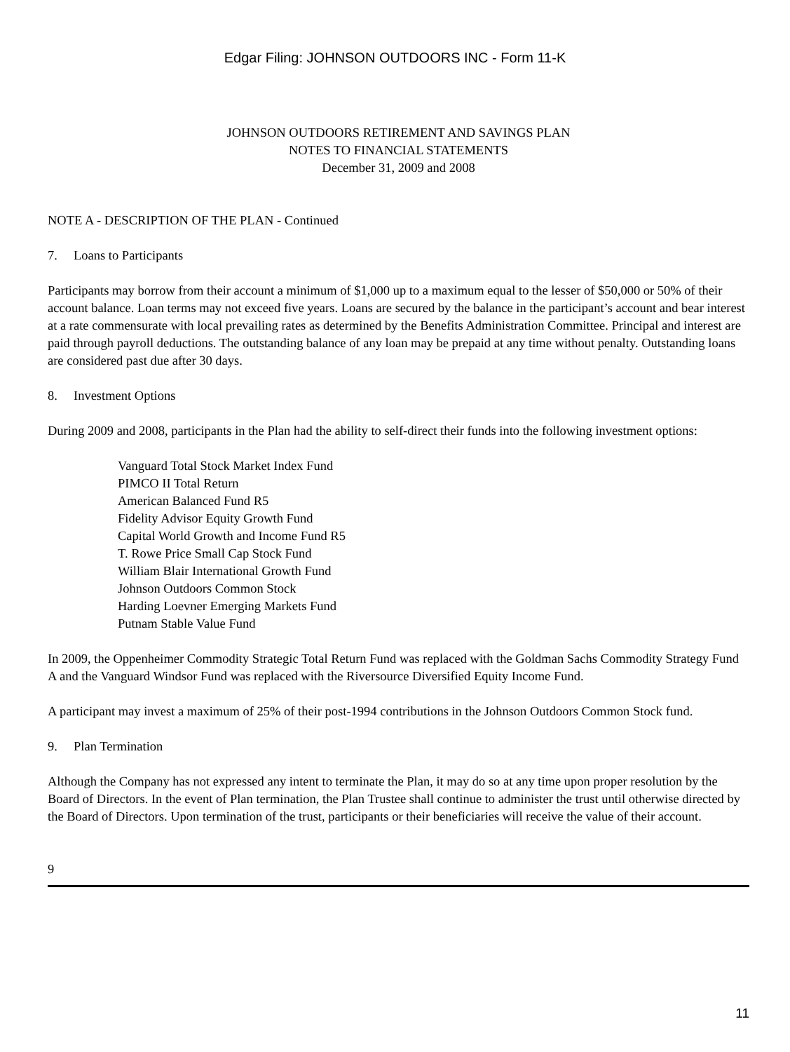Edgar Filing: JOHNSON OUTDOORS INC - Form 11-K
JOHNSON OUTDOORS RETIREMENT AND SAVINGS PLAN
NOTES TO FINANCIAL STATEMENTS
December 31, 2009 and 2008
NOTE A - DESCRIPTION OF THE PLAN - Continued
7. Loans to Participants
Participants may borrow from their account a minimum of $1,000 up to a maximum equal to the lesser of $50,000 or 50% of their account balance. Loan terms may not exceed five years. Loans are secured by the balance in the participant’s account and bear interest at a rate commensurate with local prevailing rates as determined by the Benefits Administration Committee. Principal and interest are paid through payroll deductions. The outstanding balance of any loan may be prepaid at any time without penalty. Outstanding loans are considered past due after 30 days.
8. Investment Options
During 2009 and 2008, participants in the Plan had the ability to self-direct their funds into the following investment options:
Vanguard Total Stock Market Index Fund
PIMCO II Total Return
American Balanced Fund R5
Fidelity Advisor Equity Growth Fund
Capital World Growth and Income Fund R5
T. Rowe Price Small Cap Stock Fund
William Blair International Growth Fund
Johnson Outdoors Common Stock
Harding Loevner Emerging Markets Fund
Putnam Stable Value Fund
In 2009, the Oppenheimer Commodity Strategic Total Return Fund was replaced with the Goldman Sachs Commodity Strategy Fund A and the Vanguard Windsor Fund was replaced with the Riversource Diversified Equity Income Fund.
A participant may invest a maximum of 25% of their post-1994 contributions in the Johnson Outdoors Common Stock fund.
9. Plan Termination
Although the Company has not expressed any intent to terminate the Plan, it may do so at any time upon proper resolution by the Board of Directors. In the event of Plan termination, the Plan Trustee shall continue to administer the trust until otherwise directed by the Board of Directors. Upon termination of the trust, participants or their beneficiaries will receive the value of their account.
9
11